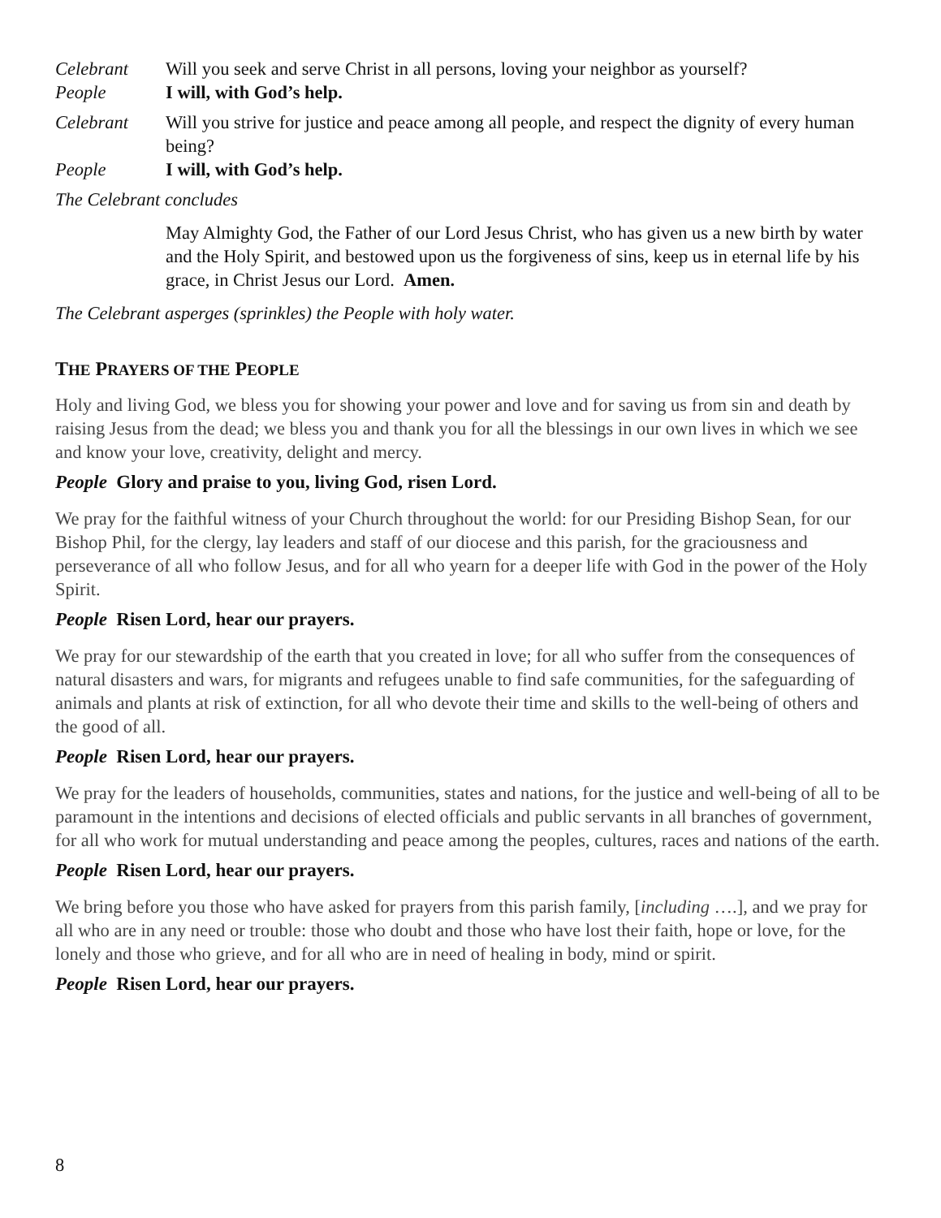Celebrant Will you seek and serve Christ in all persons, loving your neighbor as yourself?
People I will, with God’s help.
Celebrant Will you strive for justice and peace among all people, and respect the dignity of every human being?
People I will, with God’s help.
The Celebrant concludes
May Almighty God, the Father of our Lord Jesus Christ, who has given us a new birth by water and the Holy Spirit, and bestowed upon us the forgiveness of sins, keep us in eternal life by his grace, in Christ Jesus our Lord. Amen.
The Celebrant asperges (sprinkles) the People with holy water.
THE PRAYERS OF THE PEOPLE
Holy and living God, we bless you for showing your power and love and for saving us from sin and death by raising Jesus from the dead; we bless you and thank you for all the blessings in our own lives in which we see and know your love, creativity, delight and mercy.
People Glory and praise to you, living God, risen Lord.
We pray for the faithful witness of your Church throughout the world: for our Presiding Bishop Sean, for our Bishop Phil, for the clergy, lay leaders and staff of our diocese and this parish, for the graciousness and perseverance of all who follow Jesus, and for all who yearn for a deeper life with God in the power of the Holy Spirit.
People Risen Lord, hear our prayers.
We pray for our stewardship of the earth that you created in love; for all who suffer from the consequences of natural disasters and wars, for migrants and refugees unable to find safe communities, for the safeguarding of animals and plants at risk of extinction, for all who devote their time and skills to the well-being of others and the good of all.
People Risen Lord, hear our prayers.
We pray for the leaders of households, communities, states and nations, for the justice and well-being of all to be paramount in the intentions and decisions of elected officials and public servants in all branches of government, for all who work for mutual understanding and peace among the peoples, cultures, races and nations of the earth.
People Risen Lord, hear our prayers.
We bring before you those who have asked for prayers from this parish family, [including ….], and we pray for all who are in any need or trouble: those who doubt and those who have lost their faith, hope or love, for the lonely and those who grieve, and for all who are in need of healing in body, mind or spirit.
People Risen Lord, hear our prayers.
8